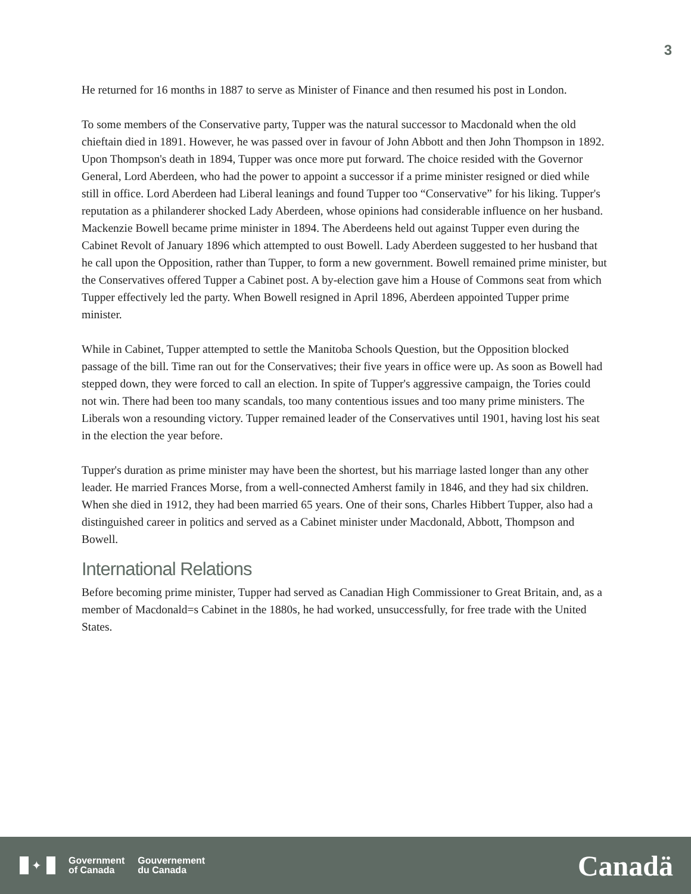3
He returned for 16 months in 1887 to serve as Minister of Finance and then resumed his post in London.
To some members of the Conservative party, Tupper was the natural successor to Macdonald when the old chieftain died in 1891. However, he was passed over in favour of John Abbott and then John Thompson in 1892. Upon Thompson's death in 1894, Tupper was once more put forward. The choice resided with the Governor General, Lord Aberdeen, who had the power to appoint a successor if a prime minister resigned or died while still in office. Lord Aberdeen had Liberal leanings and found Tupper too “Conservative” for his liking. Tupper's reputation as a philanderer shocked Lady Aberdeen, whose opinions had considerable influence on her husband. Mackenzie Bowell became prime minister in 1894. The Aberdeens held out against Tupper even during the Cabinet Revolt of January 1896 which attempted to oust Bowell. Lady Aberdeen suggested to her husband that he call upon the Opposition, rather than Tupper, to form a new government. Bowell remained prime minister, but the Conservatives offered Tupper a Cabinet post. A by-election gave him a House of Commons seat from which Tupper effectively led the party. When Bowell resigned in April 1896, Aberdeen appointed Tupper prime minister.
While in Cabinet, Tupper attempted to settle the Manitoba Schools Question, but the Opposition blocked passage of the bill. Time ran out for the Conservatives; their five years in office were up. As soon as Bowell had stepped down, they were forced to call an election. In spite of Tupper's aggressive campaign, the Tories could not win. There had been too many scandals, too many contentious issues and too many prime ministers. The Liberals won a resounding victory. Tupper remained leader of the Conservatives until 1901, having lost his seat in the election the year before.
Tupper's duration as prime minister may have been the shortest, but his marriage lasted longer than any other leader. He married Frances Morse, from a well-connected Amherst family in 1846, and they had six children. When she died in 1912, they had been married 65 years. One of their sons, Charles Hibbert Tupper, also had a distinguished career in politics and served as a Cabinet minister under Macdonald, Abbott, Thompson and Bowell.
International Relations
Before becoming prime minister, Tupper had served as Canadian High Commissioner to Great Britain, and, as a member of Macdonald=s Cabinet in the 1880s, he had worked, unsuccessfully, for free trade with the United States.
✦
Government
of Canada
Gouvernement
du Canada
Canadä